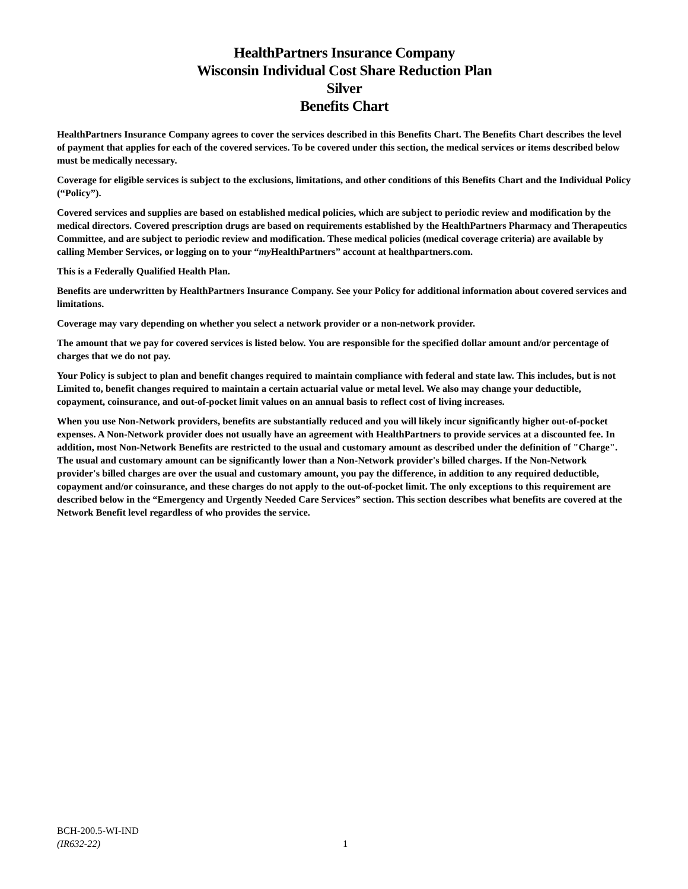HealthPartners Insurance Company
Wisconsin Individual Cost Share Reduction Plan
Silver
Benefits Chart
HealthPartners Insurance Company agrees to cover the services described in this Benefits Chart. The Benefits Chart describes the level of payment that applies for each of the covered services. To be covered under this section, the medical services or items described below must be medically necessary.
Coverage for eligible services is subject to the exclusions, limitations, and other conditions of this Benefits Chart and the Individual Policy (“Policy”).
Covered services and supplies are based on established medical policies, which are subject to periodic review and modification by the medical directors. Covered prescription drugs are based on requirements established by the HealthPartners Pharmacy and Therapeutics Committee, and are subject to periodic review and modification. These medical policies (medical coverage criteria) are available by calling Member Services, or logging on to your “my HealthPartners” account at healthpartners.com.
This is a Federally Qualified Health Plan.
Benefits are underwritten by HealthPartners Insurance Company. See your Policy for additional information about covered services and limitations.
Coverage may vary depending on whether you select a network provider or a non-network provider.
The amount that we pay for covered services is listed below. You are responsible for the specified dollar amount and/or percentage of charges that we do not pay.
Your Policy is subject to plan and benefit changes required to maintain compliance with federal and state law. This includes, but is not Limited to, benefit changes required to maintain a certain actuarial value or metal level. We also may change your deductible, copayment, coinsurance, and out-of-pocket limit values on an annual basis to reflect cost of living increases.
When you use Non-Network providers, benefits are substantially reduced and you will likely incur significantly higher out-of-pocket expenses. A Non-Network provider does not usually have an agreement with HealthPartners to provide services at a discounted fee. In addition, most Non-Network Benefits are restricted to the usual and customary amount as described under the definition of "Charge". The usual and customary amount can be significantly lower than a Non-Network provider's billed charges. If the Non-Network provider's billed charges are over the usual and customary amount, you pay the difference, in addition to any required deductible, copayment and/or coinsurance, and these charges do not apply to the out-of-pocket limit. The only exceptions to this requirement are described below in the “Emergency and Urgently Needed Care Services” section. This section describes what benefits are covered at the Network Benefit level regardless of who provides the service.
BCH-200.5-WI-IND
(IR632-22)
1